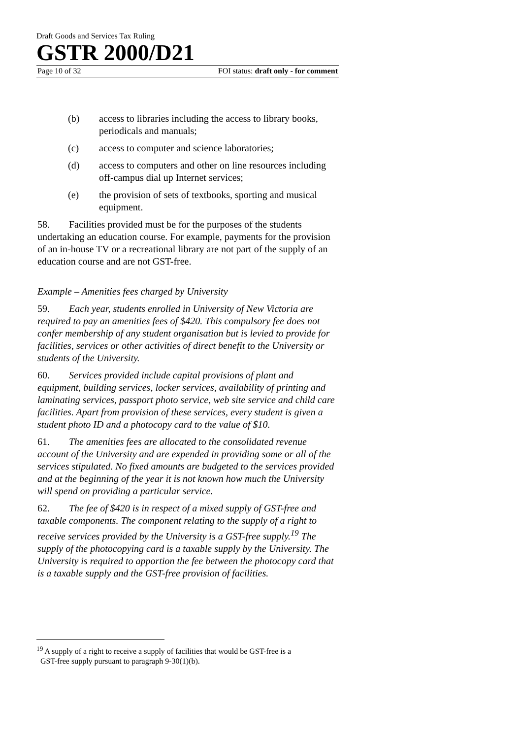Draft Goods and Services Tax Ruling
GSTR 2000/D21
Page 10 of 32 FOI status: draft only - for comment
(b) access to libraries including the access to library books, periodicals and manuals;
(c) access to computer and science laboratories;
(d) access to computers and other on line resources including off-campus dial up Internet services;
(e) the provision of sets of textbooks, sporting and musical equipment.
58. Facilities provided must be for the purposes of the students undertaking an education course. For example, payments for the provision of an in-house TV or a recreational library are not part of the supply of an education course and are not GST-free.
Example – Amenities fees charged by University
59. Each year, students enrolled in University of New Victoria are required to pay an amenities fees of $420. This compulsory fee does not confer membership of any student organisation but is levied to provide for facilities, services or other activities of direct benefit to the University or students of the University.
60. Services provided include capital provisions of plant and equipment, building services, locker services, availability of printing and laminating services, passport photo service, web site service and child care facilities. Apart from provision of these services, every student is given a student photo ID and a photocopy card to the value of $10.
61. The amenities fees are allocated to the consolidated revenue account of the University and are expended in providing some or all of the services stipulated. No fixed amounts are budgeted to the services provided and at the beginning of the year it is not known how much the University will spend on providing a particular service.
62. The fee of $420 is in respect of a mixed supply of GST-free and taxable components. The component relating to the supply of a right to receive services provided by the University is a GST-free supply.<sup>19</sup> The supply of the photocopying card is a taxable supply by the University. The University is required to apportion the fee between the photocopy card that is a taxable supply and the GST-free provision of facilities.
<sup>19</sup> A supply of a right to receive a supply of facilities that would be GST-free is a
GST-free supply pursuant to paragraph 9-30(1)(b).